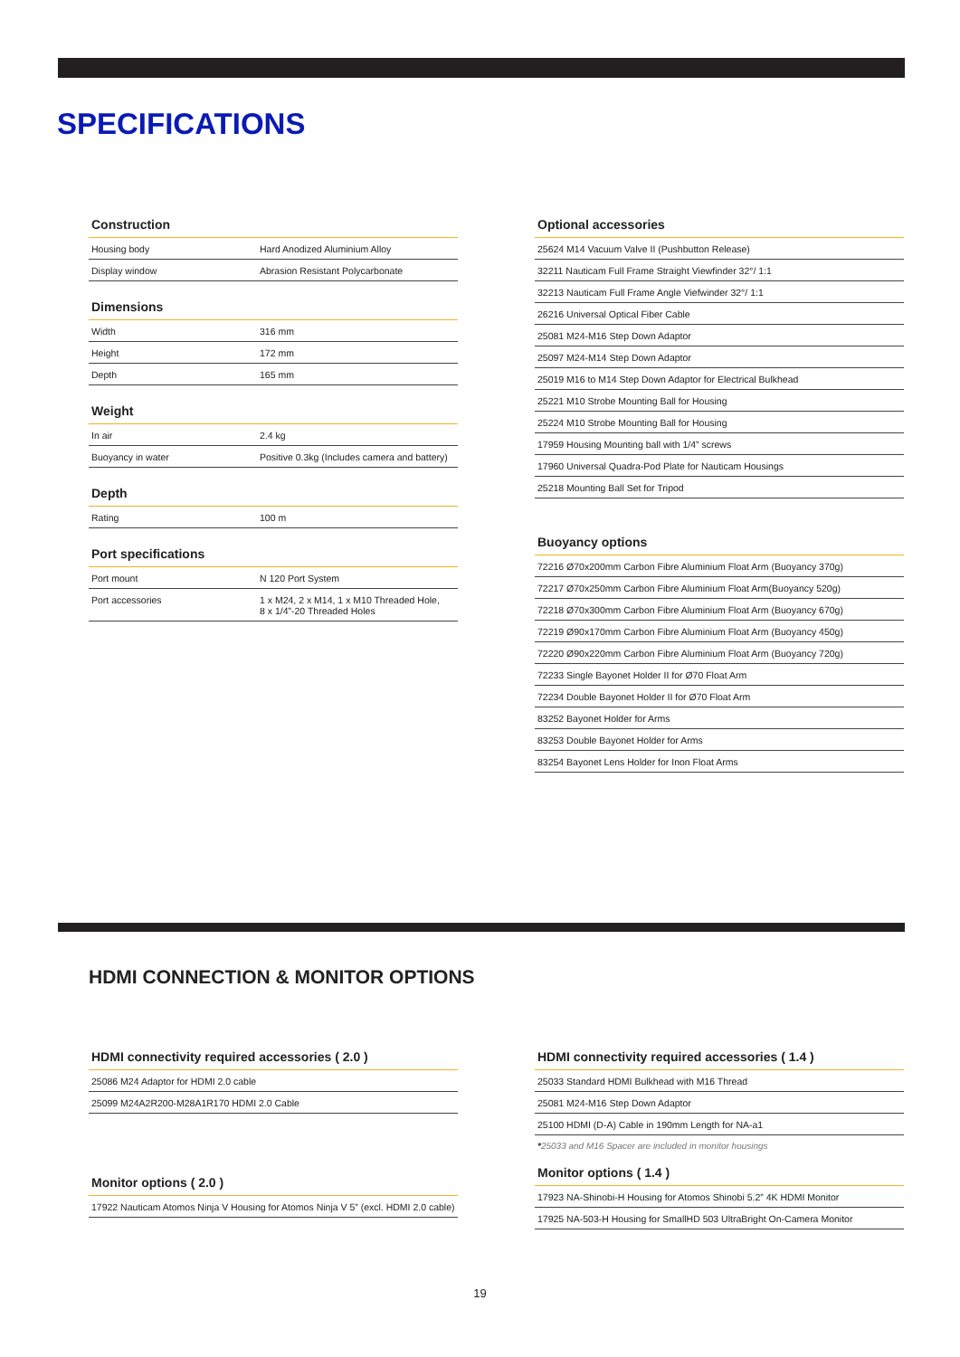SPECIFICATIONS
Construction
| Housing body | Hard Anodized Aluminium Alloy |
| Display window | Abrasion Resistant Polycarbonate |
Dimensions
| Width | 316 mm |
| Height | 172 mm |
| Depth | 165 mm |
Weight
| In air | 2.4 kg |
| Buoyancy in water | Positive 0.3kg (Includes camera and battery) |
Depth
| Rating | 100 m |
Port specifications
| Port mount | N 120 Port System |
| Port accessories | 1 x M24, 2 x M14, 1 x M10 Threaded Hole, 8 x 1/4”-20 Threaded Holes |
Optional accessories
| 25624 M14 Vacuum Valve II (Pushbutton Release) |
| 32211 Nauticam Full Frame Straight Viewfinder 32°/ 1:1 |
| 32213 Nauticam Full Frame Angle Viefwinder 32°/ 1:1 |
| 26216 Universal Optical Fiber Cable |
| 25081 M24-M16 Step Down Adaptor |
| 25097 M24-M14 Step Down Adaptor |
| 25019 M16 to M14 Step Down Adaptor for Electrical Bulkhead |
| 25221 M10 Strobe Mounting Ball for Housing |
| 25224 M10 Strobe Mounting Ball for Housing |
| 17959 Housing Mounting ball with 1/4” screws |
| 17960 Universal Quadra-Pod Plate for Nauticam Housings |
| 25218 Mounting Ball Set for Tripod |
Buoyancy options
| 72216 Ø70x200mm Carbon Fibre Aluminium Float Arm (Buoyancy 370g) |
| 72217 Ø70x250mm Carbon Fibre Aluminium Float Arm(Buoyancy 520g) |
| 72218 Ø70x300mm Carbon Fibre Aluminium Float Arm (Buoyancy 670g) |
| 72219 Ø90x170mm Carbon Fibre Aluminium Float Arm (Buoyancy 450g) |
| 72220 Ø90x220mm Carbon Fibre Aluminium Float Arm (Buoyancy 720g) |
| 72233 Single Bayonet Holder II for Ø70 Float Arm |
| 72234 Double Bayonet Holder II for Ø70 Float Arm |
| 83252 Bayonet Holder for Arms |
| 83253 Double Bayonet Holder for Arms |
| 83254 Bayonet Lens Holder for Inon Float Arms |
HDMI CONNECTION & MONITOR OPTIONS
HDMI connectivity required accessories ( 2.0 )
| 25086 M24 Adaptor for HDMI 2.0 cable |
| 25099 M24A2R200-M28A1R170 HDMI 2.0 Cable |
Monitor options ( 2.0 )
| 17922 Nauticam Atomos Ninja V Housing for Atomos Ninja V 5” (excl. HDMI 2.0 cable) |
HDMI connectivity required accessories ( 1.4 )
| 25033 Standard HDMI Bulkhead with M16 Thread |
| 25081 M24-M16 Step Down Adaptor |
| 25100 HDMI (D-A) Cable in 190mm Length for NA-a1 |
*25033 and M16 Spacer are included in monitor housings
Monitor options ( 1.4 )
| 17923 NA-Shinobi-H Housing for Atomos Shinobi 5.2” 4K HDMI Monitor |
| 17925 NA-503-H Housing for SmallHD 503 UltraBright On-Camera Monitor |
19